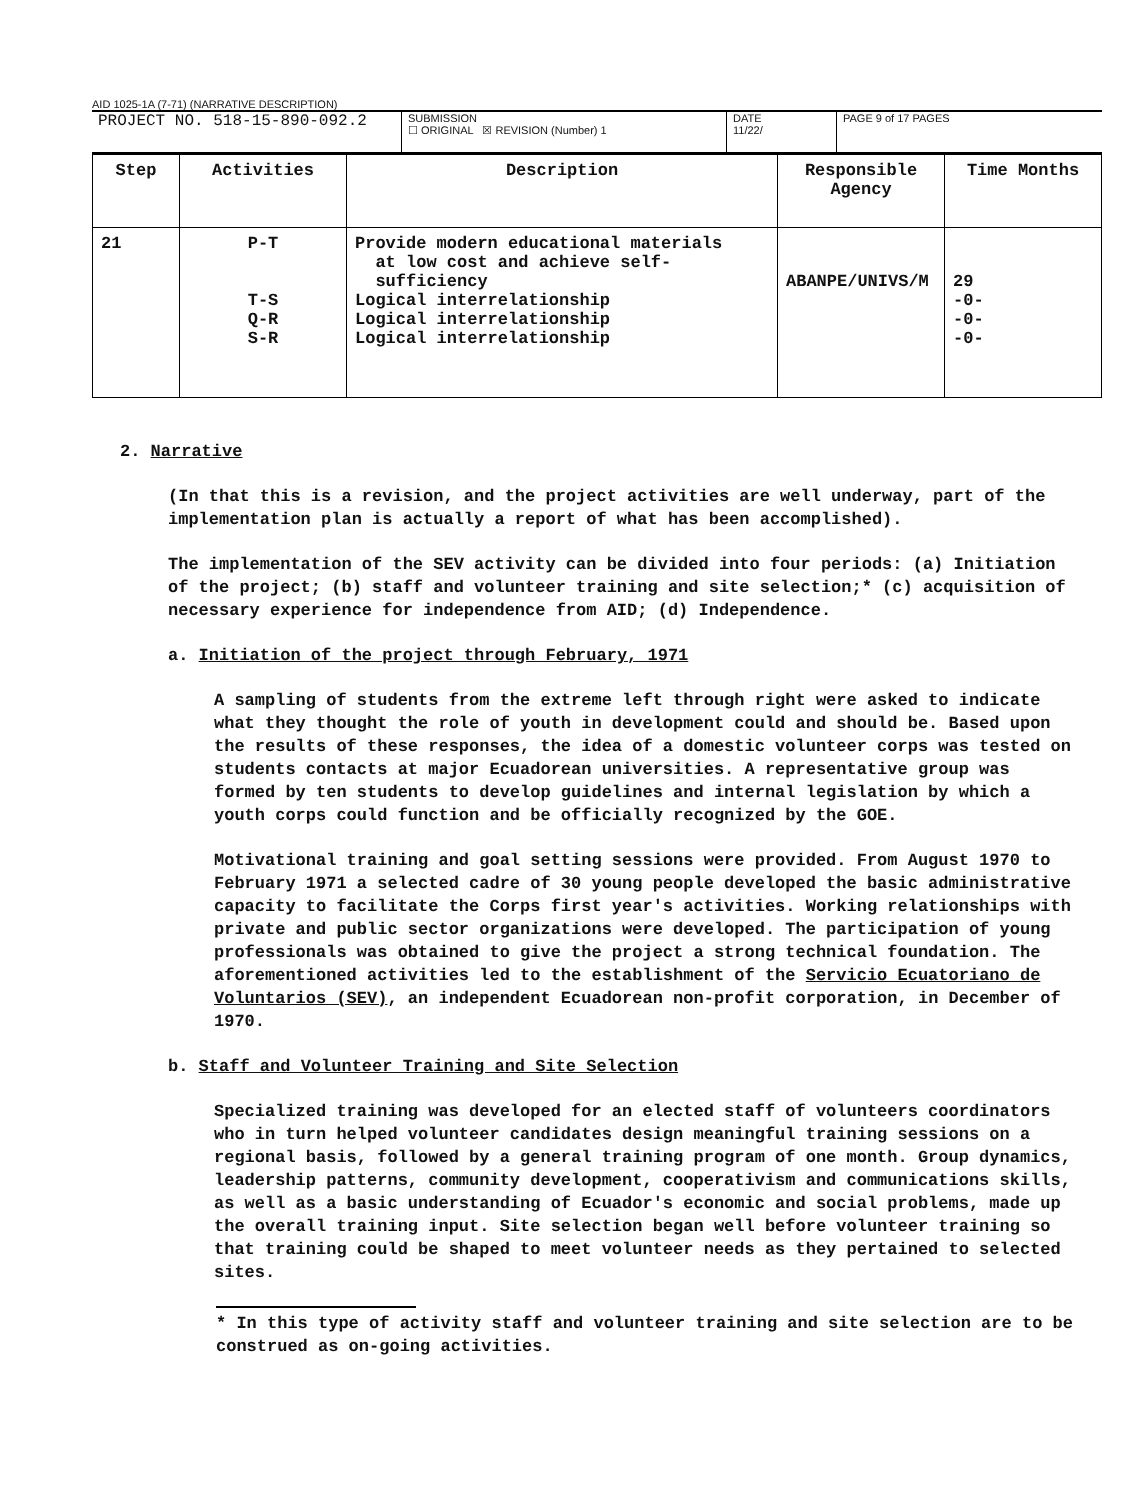AID 1025-1A (7-71) (NARRATIVE DESCRIPTION)
PROJECT NO. 518-15-890-092.2
SUBMISSION
☐ ORIGINAL ☒ REVISION (Number) 1
DATE
11/22/
PAGE 9 of 17 PAGES
| Step | Activities | Description | Responsible Agency | Time Months |
| --- | --- | --- | --- | --- |
| 21 | P-T T-S Q-R S-R | Provide modern educational materials at low cost and achieve self- sufficiency Logical interrelationship Logical interrelationship Logical interrelationship | ABANPE/UNIVS/M | 29 -0- -0- -0- |
2. Narrative
(In that this is a revision, and the project activities are well underway, part of the implementation plan is actually a report of what has been accomplished).
The implementation of the SEV activity can be divided into four periods: (a) Initiation of the project; (b) staff and volunteer training and site selection;* (c) acquisition of necessary experience for independence from AID; (d) Independence.
a. Initiation of the project through February, 1971
A sampling of students from the extreme left through right were asked to indicate what they thought the role of youth in development could and should be. Based upon the results of these responses, the idea of a domestic volunteer corps was tested on students contacts at major Ecuadorean universities. A representative group was formed by ten students to develop guidelines and internal legislation by which a youth corps could function and be officially recognized by the GOE.
Motivational training and goal setting sessions were provided. From August 1970 to February 1971 a selected cadre of 30 young people developed the basic administrative capacity to facilitate the Corps first year's activities. Working relationships with private and public sector organizations were developed. The participation of young professionals was obtained to give the project a strong technical foundation. The aforementioned activities led to the establishment of the Servicio Ecuatoriano de Voluntarios (SEV), an independent Ecuadorean non-profit corporation, in December of 1970.
b. Staff and Volunteer Training and Site Selection
Specialized training was developed for an elected staff of volunteers coordinators who in turn helped volunteer candidates design meaningful training sessions on a regional basis, followed by a general training program of one month. Group dynamics, leadership patterns, community development, cooperativism and communications skills, as well as a basic understanding of Ecuador's economic and social problems, made up the overall training input. Site selection began well before volunteer training so that training could be shaped to meet volunteer needs as they pertained to selected sites.
* In this type of activity staff and volunteer training and site selection are to be construed as on-going activities.